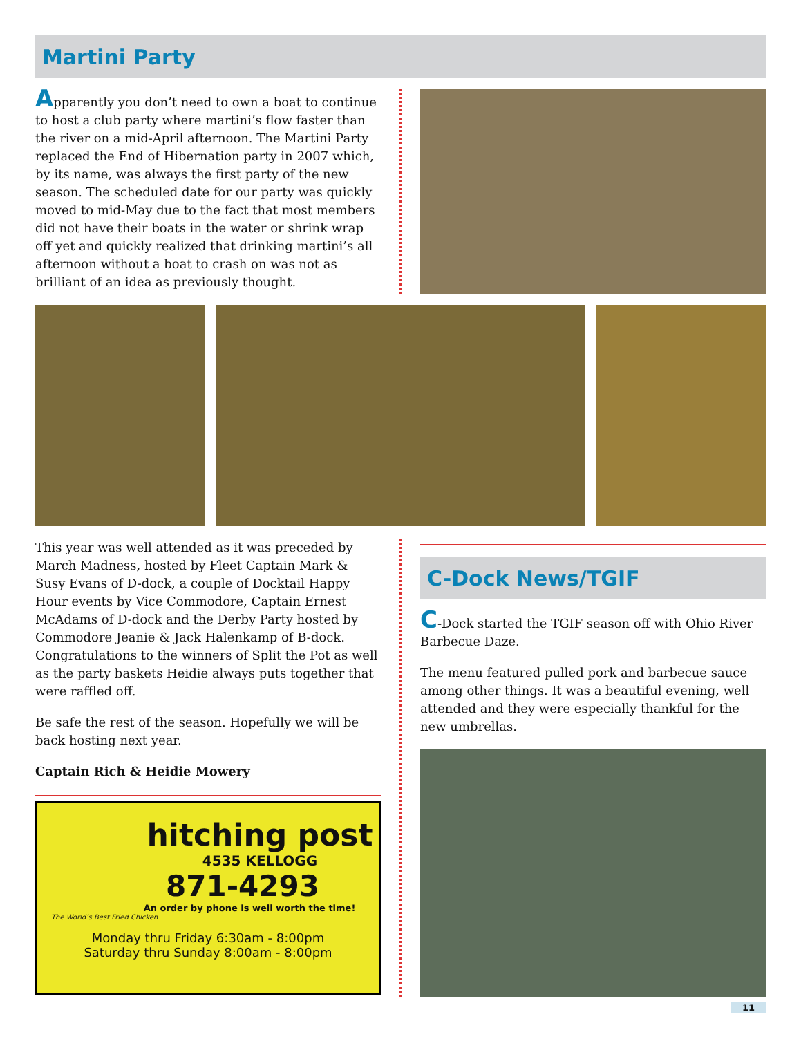Martini Party
Apparently you don’t need to own a boat to continue to host a club party where martini’s flow faster than the river on a mid-April afternoon. The Martini Party replaced the End of Hibernation party in 2007 which, by its name, was always the first party of the new season. The scheduled date for our party was quickly moved to mid-May due to the fact that most members did not have their boats in the water or shrink wrap off yet and quickly realized that drinking martini’s all afternoon without a boat to crash on was not as brilliant of an idea as previously thought.
This year was well attended as it was preceded by March Madness, hosted by Fleet Captain Mark & Susy Evans of D-dock, a couple of Docktail Happy Hour events by Vice Commodore, Captain Ernest McAdams of D-dock and the Derby Party hosted by Commodore Jeanie & Jack Halenkamp of B-dock. Congratulations to the winners of Split the Pot as well as the party baskets Heidie always puts together that were raffled off.
Be safe the rest of the season. Hopefully we will be back hosting next year.
Captain Rich & Heidie Mowery
hitching post
4535 KELLOGG
871-4293
An order by phone is well worth the time!
The World’s Best Fried Chicken
Monday thru Friday 6:30am - 8:00pm
Saturday thru Sunday 8:00am - 8:00pm
C-Dock News/TGIF
C-Dock started the TGIF season off with Ohio River Barbecue Daze.
The menu featured pulled pork and barbecue sauce among other things. It was a beautiful evening, well attended and they were especially thankful for the new umbrellas.
11